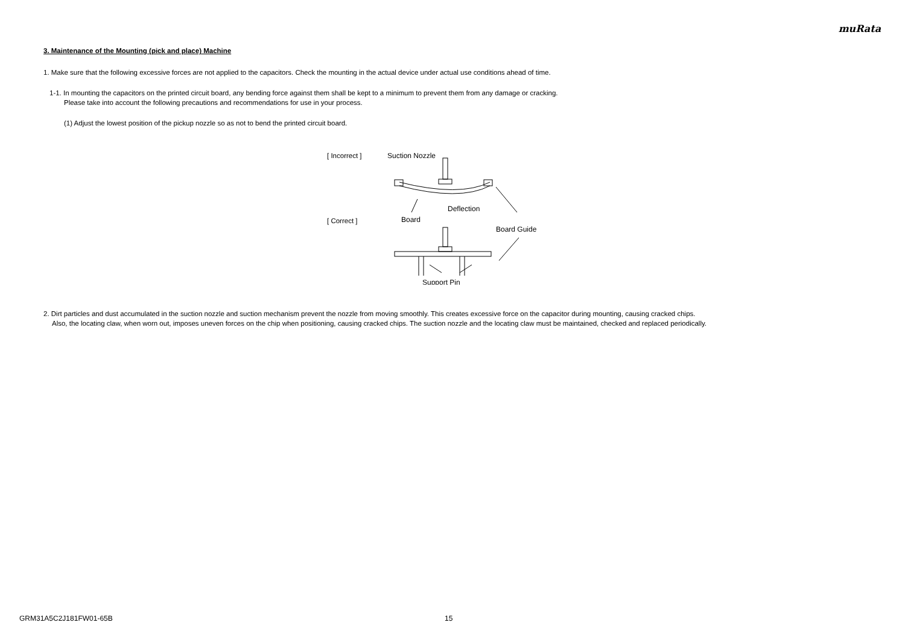muRata
3. Maintenance of the Mounting (pick and place) Machine
1. Make sure that the following excessive forces are not applied to the capacitors. Check the mounting in the actual device under actual use conditions ahead of time.
1-1. In mounting the capacitors on the printed circuit board, any bending force against them shall be kept to a minimum to prevent them from any damage or cracking.
Please take into account the following precautions and recommendations for use in your process.
(1) Adjust the lowest position of the pickup nozzle so as not to bend the printed circuit board.
[ Incorrect ]
[ Correct ]
Suction Nozzle
Deflection
Board
Board Guide
Support Pin
2. Dirt particles and dust accumulated in the suction nozzle and suction mechanism prevent the nozzle from moving smoothly. This creates excessive force on the capacitor during mounting, causing cracked chips.
Also, the locating claw, when worn out, imposes uneven forces on the chip when positioning, causing cracked chips. The suction nozzle and the locating claw must be maintained, checked and replaced periodically.
GRM31A5C2J181FW01-65B 15